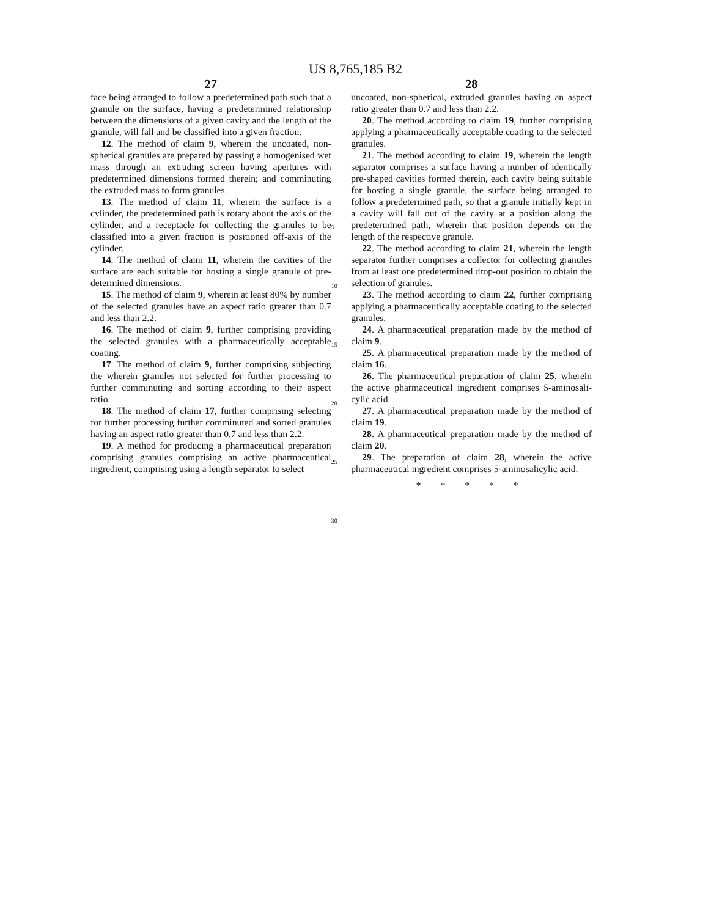US 8,765,185 B2
27
face being arranged to follow a predetermined path such that a granule on the surface, having a predetermined relationship between the dimensions of a given cavity and the length of the granule, will fall and be classified into a given fraction.
12. The method of claim 9, wherein the uncoated, non-spherical granules are prepared by passing a homogenised wet mass through an extruding screen having apertures with predetermined dimensions formed therein; and comminuting the extruded mass to form granules.
13. The method of claim 11, wherein the surface is a cylinder, the predetermined path is rotary about the axis of the cylinder, and a receptacle for collecting the granules to be classified into a given fraction is positioned off-axis of the cylinder.
14. The method of claim 11, wherein the cavities of the surface are each suitable for hosting a single granule of pre-determined dimensions.
15. The method of claim 9, wherein at least 80% by number of the selected granules have an aspect ratio greater than 0.7 and less than 2.2.
16. The method of claim 9, further comprising providing the selected granules with a pharmaceutically acceptable coating.
17. The method of claim 9, further comprising subjecting the wherein granules not selected for further processing to further comminuting and sorting according to their aspect ratio.
18. The method of claim 17, further comprising selecting for further processing further comminuted and sorted granules having an aspect ratio greater than 0.7 and less than 2.2.
19. A method for producing a pharmaceutical preparation comprising granules comprising an active pharmaceutical ingredient, comprising using a length separator to select
5
10
15
20
25
30
28
uncoated, non-spherical, extruded granules having an aspect ratio greater than 0.7 and less than 2.2.
20. The method according to claim 19, further comprising applying a pharmaceutically acceptable coating to the selected granules.
21. The method according to claim 19, wherein the length separator comprises a surface having a number of identically pre-shaped cavities formed therein, each cavity being suitable for hosting a single granule, the surface being arranged to follow a predetermined path, so that a granule initially kept in a cavity will fall out of the cavity at a position along the predetermined path, wherein that position depends on the length of the respective granule.
22. The method according to claim 21, wherein the length separator further comprises a collector for collecting granules from at least one predetermined drop-out position to obtain the selection of granules.
23. The method according to claim 22, further comprising applying a pharmaceutically acceptable coating to the selected granules.
24. A pharmaceutical preparation made by the method of claim 9.
25. A pharmaceutical preparation made by the method of claim 16.
26. The pharmaceutical preparation of claim 25, wherein the active pharmaceutical ingredient comprises 5-aminosali-cylic acid.
27. A pharmaceutical preparation made by the method of claim 19.
28. A pharmaceutical preparation made by the method of claim 20.
29. The preparation of claim 28, wherein the active pharmaceutical ingredient comprises 5-aminosalicylic acid.
* * * * *